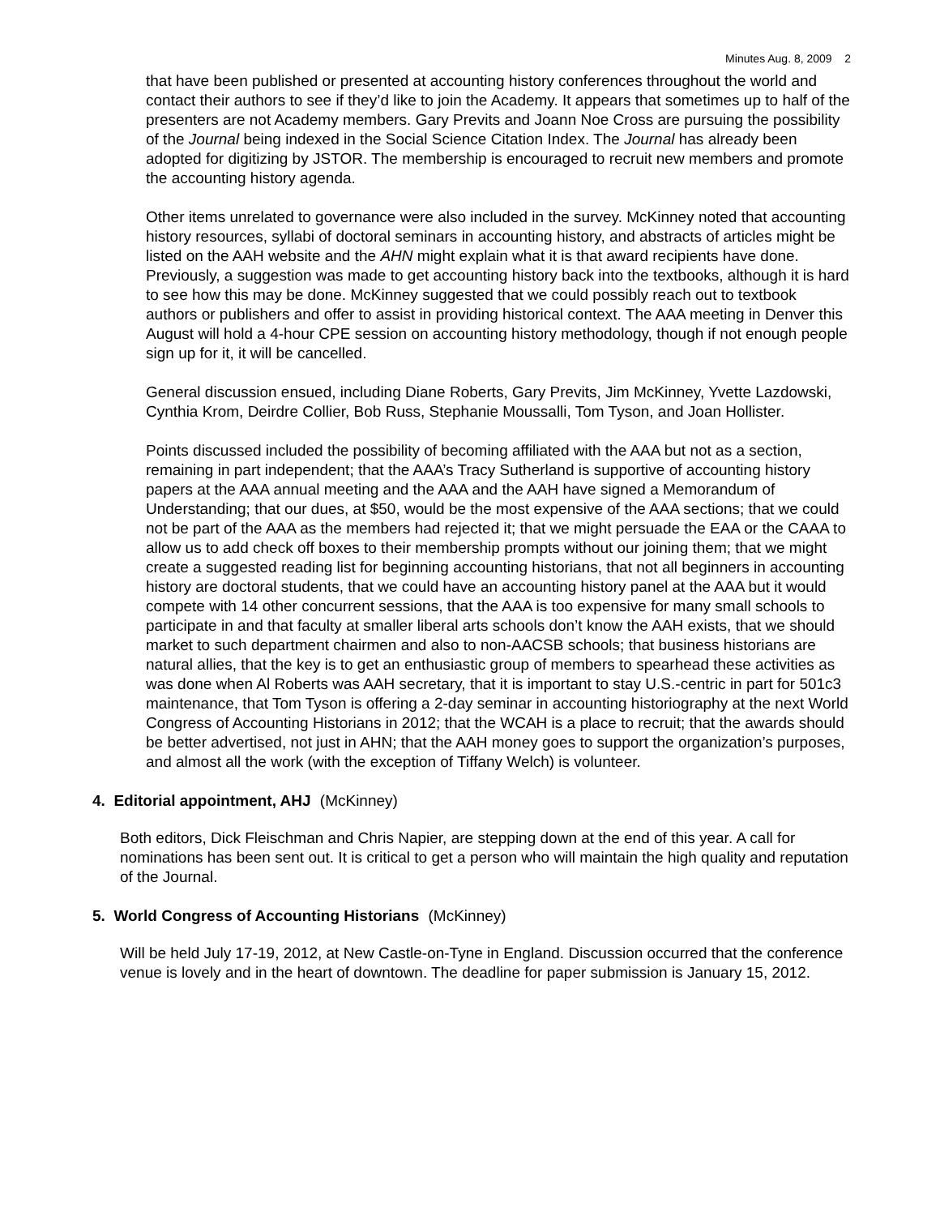Minutes Aug. 8, 2009 2
that have been published or presented at accounting history conferences throughout the world and contact their authors to see if they’d like to join the Academy. It appears that sometimes up to half of the presenters are not Academy members. Gary Previts and Joann Noe Cross are pursuing the possibility of the Journal being indexed in the Social Science Citation Index. The Journal has already been adopted for digitizing by JSTOR. The membership is encouraged to recruit new members and promote the accounting history agenda.
Other items unrelated to governance were also included in the survey. McKinney noted that accounting history resources, syllabi of doctoral seminars in accounting history, and abstracts of articles might be listed on the AAH website and the AHN might explain what it is that award recipients have done. Previously, a suggestion was made to get accounting history back into the textbooks, although it is hard to see how this may be done. McKinney suggested that we could possibly reach out to textbook authors or publishers and offer to assist in providing historical context. The AAA meeting in Denver this August will hold a 4-hour CPE session on accounting history methodology, though if not enough people sign up for it, it will be cancelled.
General discussion ensued, including Diane Roberts, Gary Previts, Jim McKinney, Yvette Lazdowski, Cynthia Krom, Deirdre Collier, Bob Russ, Stephanie Moussalli, Tom Tyson, and Joan Hollister.
Points discussed included the possibility of becoming affiliated with the AAA but not as a section, remaining in part independent; that the AAA’s Tracy Sutherland is supportive of accounting history papers at the AAA annual meeting and the AAA and the AAH have signed a Memorandum of Understanding; that our dues, at $50, would be the most expensive of the AAA sections; that we could not be part of the AAA as the members had rejected it; that we might persuade the EAA or the CAAA to allow us to add check off boxes to their membership prompts without our joining them; that we might create a suggested reading list for beginning accounting historians, that not all beginners in accounting history are doctoral students, that we could have an accounting history panel at the AAA but it would compete with 14 other concurrent sessions, that the AAA is too expensive for many small schools to participate in and that faculty at smaller liberal arts schools don’t know the AAH exists, that we should market to such department chairmen and also to non-AACSB schools; that business historians are natural allies, that the key is to get an enthusiastic group of members to spearhead these activities as was done when Al Roberts was AAH secretary, that it is important to stay U.S.-centric in part for 501c3 maintenance, that Tom Tyson is offering a 2-day seminar in accounting historiography at the next World Congress of Accounting Historians in 2012; that the WCAH is a place to recruit; that the awards should be better advertised, not just in AHN; that the AAH money goes to support the organization’s purposes, and almost all the work (with the exception of Tiffany Welch) is volunteer.
4. Editorial appointment, AHJ (McKinney)
Both editors, Dick Fleischman and Chris Napier, are stepping down at the end of this year. A call for nominations has been sent out. It is critical to get a person who will maintain the high quality and reputation of the Journal.
5. World Congress of Accounting Historians (McKinney)
Will be held July 17-19, 2012, at New Castle-on-Tyne in England. Discussion occurred that the conference venue is lovely and in the heart of downtown. The deadline for paper submission is January 15, 2012.